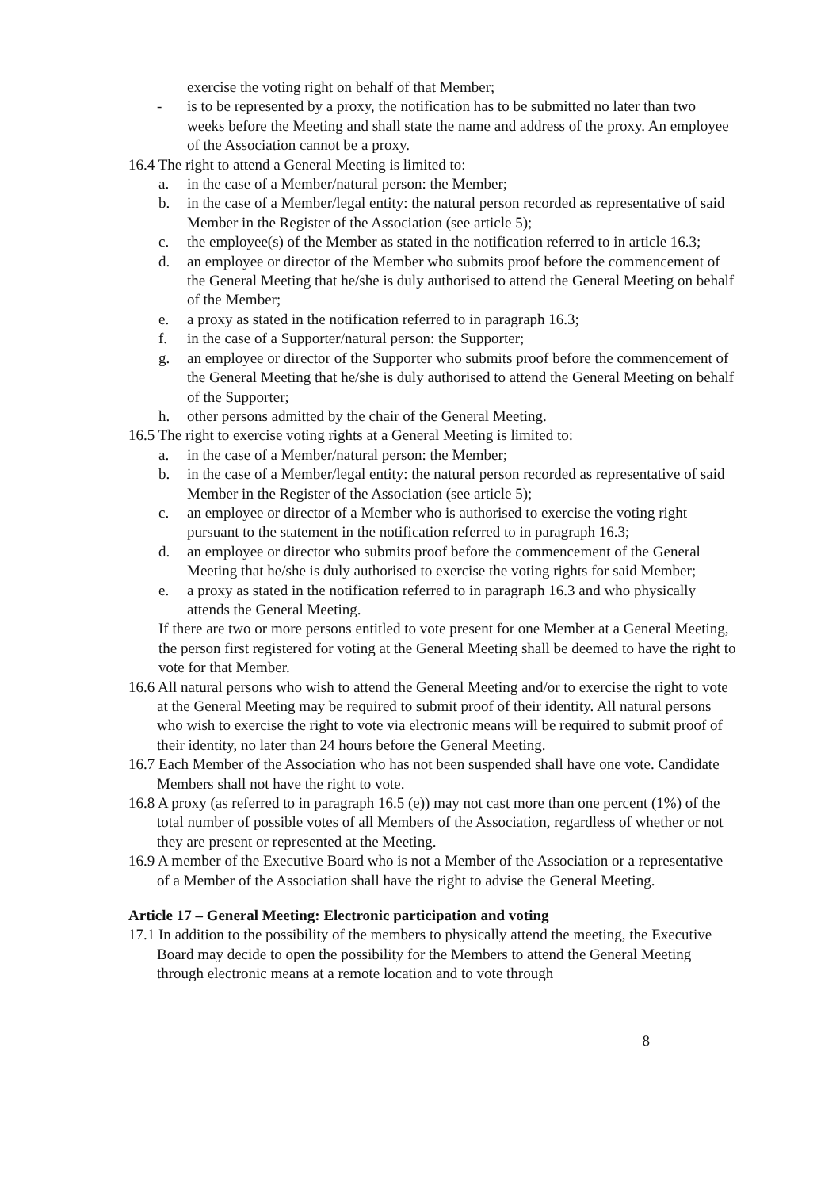exercise the voting right on behalf of that Member;
- is to be represented by a proxy, the notification has to be submitted no later than two weeks before the Meeting and shall state the name and address of the proxy. An employee of the Association cannot be a proxy.
16.4 The right to attend a General Meeting is limited to:
a. in the case of a Member/natural person: the Member;
b. in the case of a Member/legal entity: the natural person recorded as representative of said Member in the Register of the Association (see article 5);
c. the employee(s) of the Member as stated in the notification referred to in article 16.3;
d. an employee or director of the Member who submits proof before the commencement of the General Meeting that he/she is duly authorised to attend the General Meeting on behalf of the Member;
e. a proxy as stated in the notification referred to in paragraph 16.3;
f. in the case of a Supporter/natural person: the Supporter;
g. an employee or director of the Supporter who submits proof before the commencement of the General Meeting that he/she is duly authorised to attend the General Meeting on behalf of the Supporter;
h. other persons admitted by the chair of the General Meeting.
16.5 The right to exercise voting rights at a General Meeting is limited to:
a. in the case of a Member/natural person: the Member;
b. in the case of a Member/legal entity: the natural person recorded as representative of said Member in the Register of the Association (see article 5);
c. an employee or director of a Member who is authorised to exercise the voting right pursuant to the statement in the notification referred to in paragraph 16.3;
d. an employee or director who submits proof before the commencement of the General Meeting that he/she is duly authorised to exercise the voting rights for said Member;
e. a proxy as stated in the notification referred to in paragraph 16.3 and who physically attends the General Meeting.
If there are two or more persons entitled to vote present for one Member at a General Meeting, the person first registered for voting at the General Meeting shall be deemed to have the right to vote for that Member.
16.6 All natural persons who wish to attend the General Meeting and/or to exercise the right to vote at the General Meeting may be required to submit proof of their identity. All natural persons who wish to exercise the right to vote via electronic means will be required to submit proof of their identity, no later than 24 hours before the General Meeting.
16.7 Each Member of the Association who has not been suspended shall have one vote. Candidate Members shall not have the right to vote.
16.8 A proxy (as referred to in paragraph 16.5 (e)) may not cast more than one percent (1%) of the total number of possible votes of all Members of the Association, regardless of whether or not they are present or represented at the Meeting.
16.9 A member of the Executive Board who is not a Member of the Association or a representative of a Member of the Association shall have the right to advise the General Meeting.
Article 17 – General Meeting: Electronic participation and voting
17.1 In addition to the possibility of the members to physically attend the meeting, the Executive Board may decide to open the possibility for the Members to attend the General Meeting through electronic means at a remote location and to vote through
8